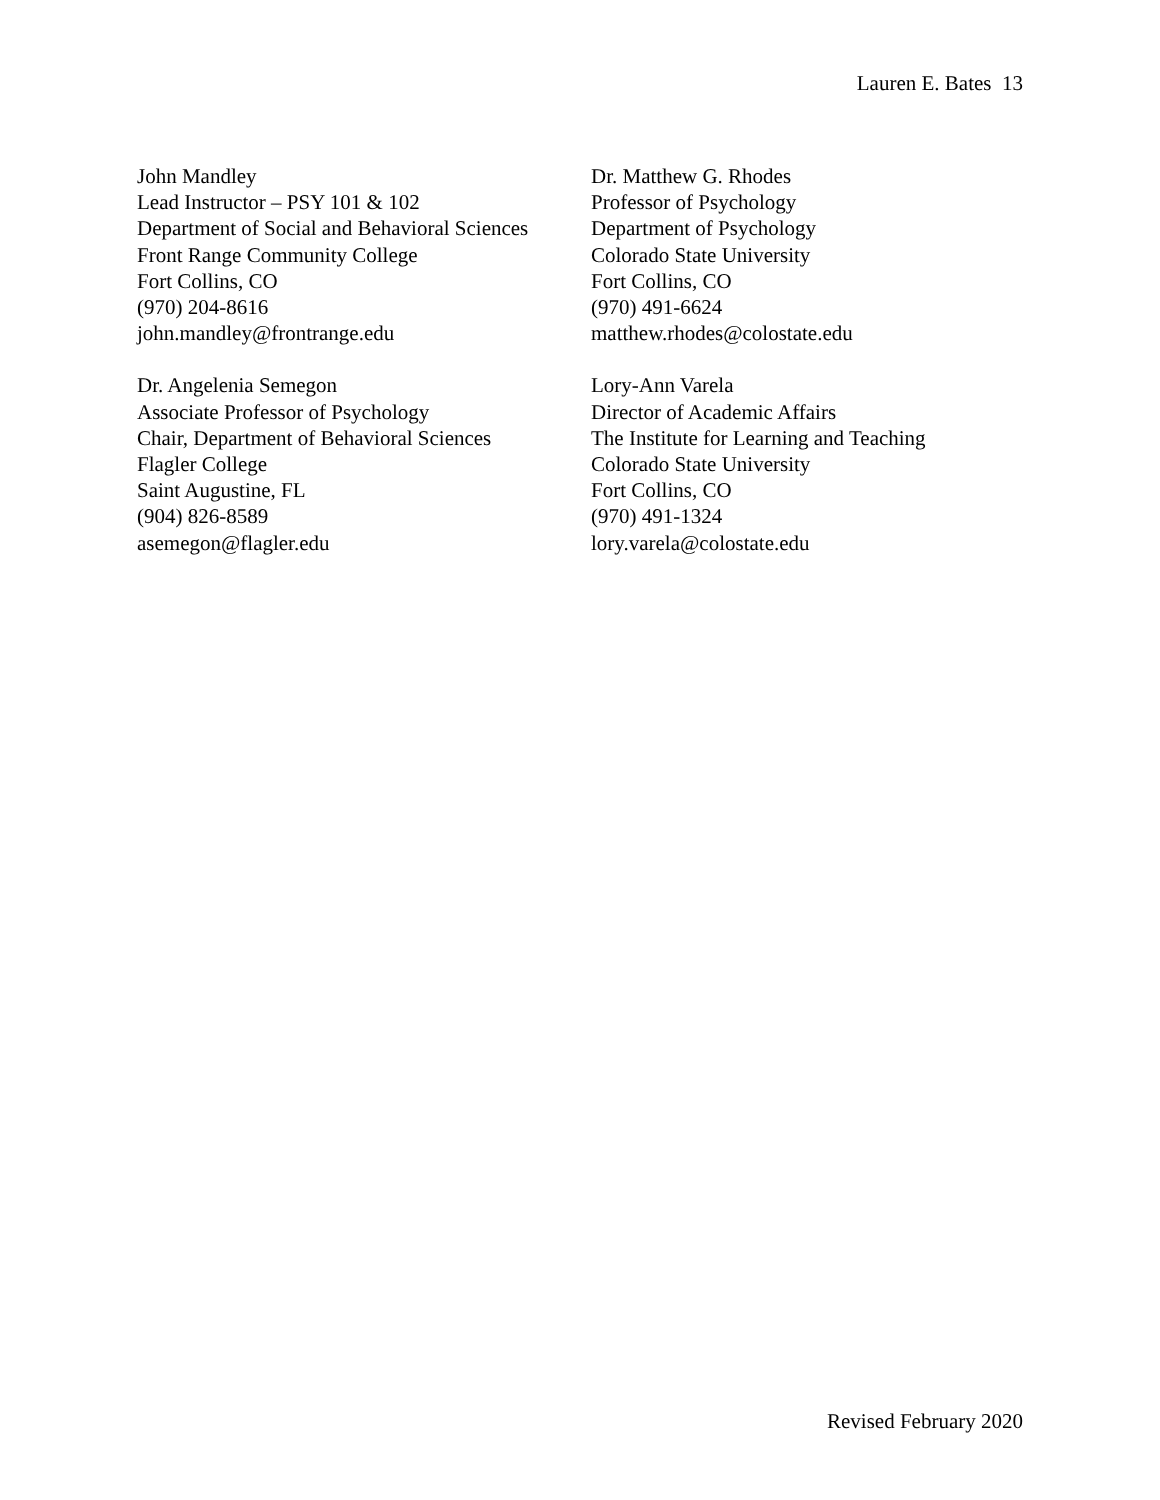Lauren E. Bates 13
John Mandley
Lead Instructor – PSY 101 & 102
Department of Social and Behavioral Sciences
Front Range Community College
Fort Collins, CO
(970) 204-8616
john.mandley@frontrange.edu
Dr. Matthew G. Rhodes
Professor of Psychology
Department of Psychology
Colorado State University
Fort Collins, CO
(970) 491-6624
matthew.rhodes@colostate.edu
Dr. Angelenia Semegon
Associate Professor of Psychology
Chair, Department of Behavioral Sciences
Flagler College
Saint Augustine, FL
(904) 826-8589
asemegon@flagler.edu
Lory-Ann Varela
Director of Academic Affairs
The Institute for Learning and Teaching
Colorado State University
Fort Collins, CO
(970) 491-1324
lory.varela@colostate.edu
Revised February 2020